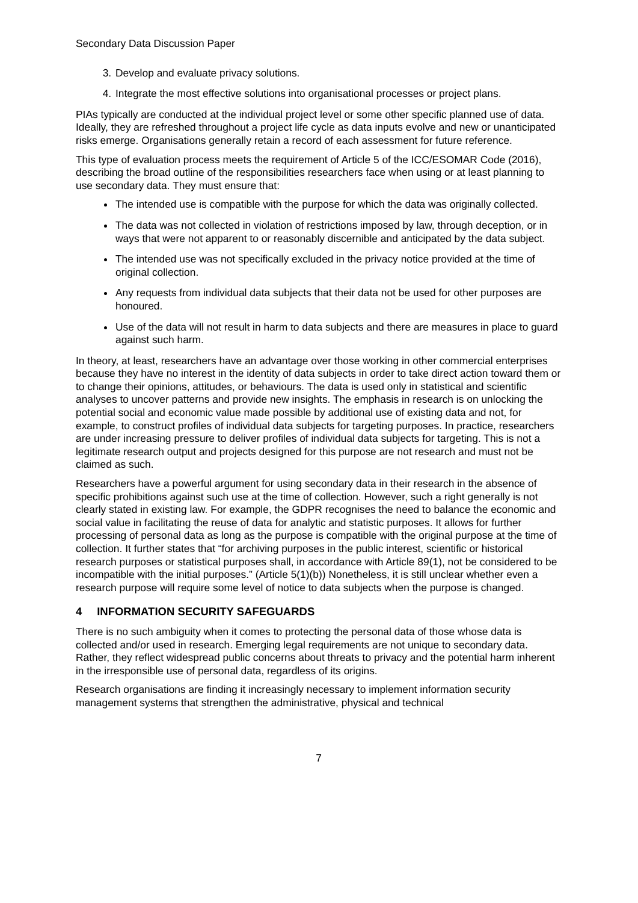Secondary Data Discussion Paper
3. Develop and evaluate privacy solutions.
4. Integrate the most effective solutions into organisational processes or project plans.
PIAs typically are conducted at the individual project level or some other specific planned use of data. Ideally, they are refreshed throughout a project life cycle as data inputs evolve and new or unanticipated risks emerge. Organisations generally retain a record of each assessment for future reference.
This type of evaluation process meets the requirement of Article 5 of the ICC/ESOMAR Code (2016), describing the broad outline of the responsibilities researchers face when using or at least planning to use secondary data. They must ensure that:
The intended use is compatible with the purpose for which the data was originally collected.
The data was not collected in violation of restrictions imposed by law, through deception, or in ways that were not apparent to or reasonably discernible and anticipated by the data subject.
The intended use was not specifically excluded in the privacy notice provided at the time of original collection.
Any requests from individual data subjects that their data not be used for other purposes are honoured.
Use of the data will not result in harm to data subjects and there are measures in place to guard against such harm.
In theory, at least, researchers have an advantage over those working in other commercial enterprises because they have no interest in the identity of data subjects in order to take direct action toward them or to change their opinions, attitudes, or behaviours. The data is used only in statistical and scientific analyses to uncover patterns and provide new insights. The emphasis in research is on unlocking the potential social and economic value made possible by additional use of existing data and not, for example, to construct profiles of individual data subjects for targeting purposes. In practice, researchers are under increasing pressure to deliver profiles of individual data subjects for targeting. This is not a legitimate research output and projects designed for this purpose are not research and must not be claimed as such.
Researchers have a powerful argument for using secondary data in their research in the absence of specific prohibitions against such use at the time of collection. However, such a right generally is not clearly stated in existing law. For example, the GDPR recognises the need to balance the economic and social value in facilitating the reuse of data for analytic and statistic purposes. It allows for further processing of personal data as long as the purpose is compatible with the original purpose at the time of collection. It further states that “for archiving purposes in the public interest, scientific or historical research purposes or statistical purposes shall, in accordance with Article 89(1), not be considered to be incompatible with the initial purposes.” (Article 5(1)(b)) Nonetheless, it is still unclear whether even a research purpose will require some level of notice to data subjects when the purpose is changed.
4 INFORMATION SECURITY SAFEGUARDS
There is no such ambiguity when it comes to protecting the personal data of those whose data is collected and/or used in research. Emerging legal requirements are not unique to secondary data. Rather, they reflect widespread public concerns about threats to privacy and the potential harm inherent in the irresponsible use of personal data, regardless of its origins.
Research organisations are finding it increasingly necessary to implement information security management systems that strengthen the administrative, physical and technical
7